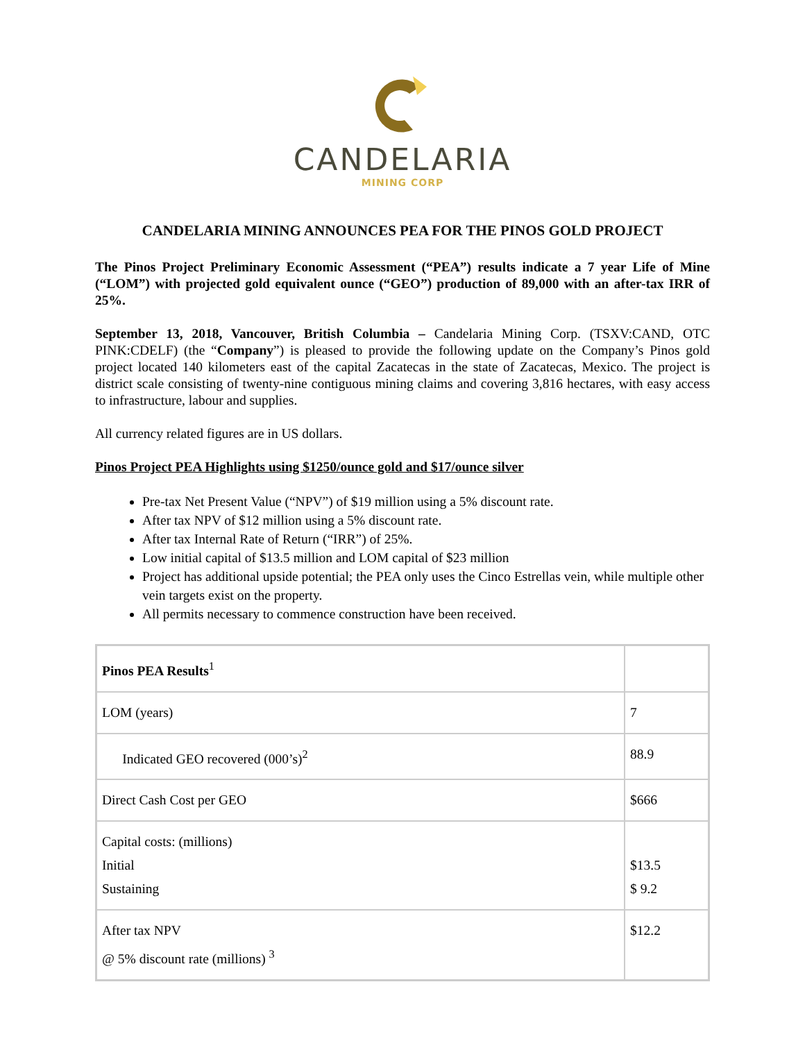CANDELARIA
MINING CORP
CANDELARIA MINING ANNOUNCES PEA FOR THE PINOS GOLD PROJECT
The Pinos Project Preliminary Economic Assessment (“PEA”) results indicate a 7 year Life of Mine (“LOM”) with projected gold equivalent ounce (“GEO”) production of 89,000 with an after-tax IRR of 25%.
September 13, 2018, Vancouver, British Columbia – Candelaria Mining Corp. (TSXV:CAND, OTC PINK:CDELF) (the “Company”) is pleased to provide the following update on the Company’s Pinos gold project located 140 kilometers east of the capital Zacatecas in the state of Zacatecas, Mexico. The project is district scale consisting of twenty-nine contiguous mining claims and covering 3,816 hectares, with easy access to infrastructure, labour and supplies.
All currency related figures are in US dollars.
Pinos Project PEA Highlights using $1250/ounce gold and $17/ounce silver
Pre-tax Net Present Value (“NPV”) of $19 million using a 5% discount rate.
After tax NPV of $12 million using a 5% discount rate.
After tax Internal Rate of Return (“IRR”) of 25%.
Low initial capital of $13.5 million and LOM capital of $23 million
Project has additional upside potential; the PEA only uses the Cinco Estrellas vein, while multiple other vein targets exist on the property.
All permits necessary to commence construction have been received.
| Pinos PEA Results<sup>1</sup> | |
| LOM (years) | 7 |
| Indicated GEO recovered (000’s)<sup>2</sup> | 88.9 |
| Direct Cash Cost per GEO | $666 |
| Capital costs: (millions) Initial Sustaining | $13.5 $ 9.2 |
| After tax NPV @ 5% discount rate (millions) <sup>3</sup> | $12.2 |